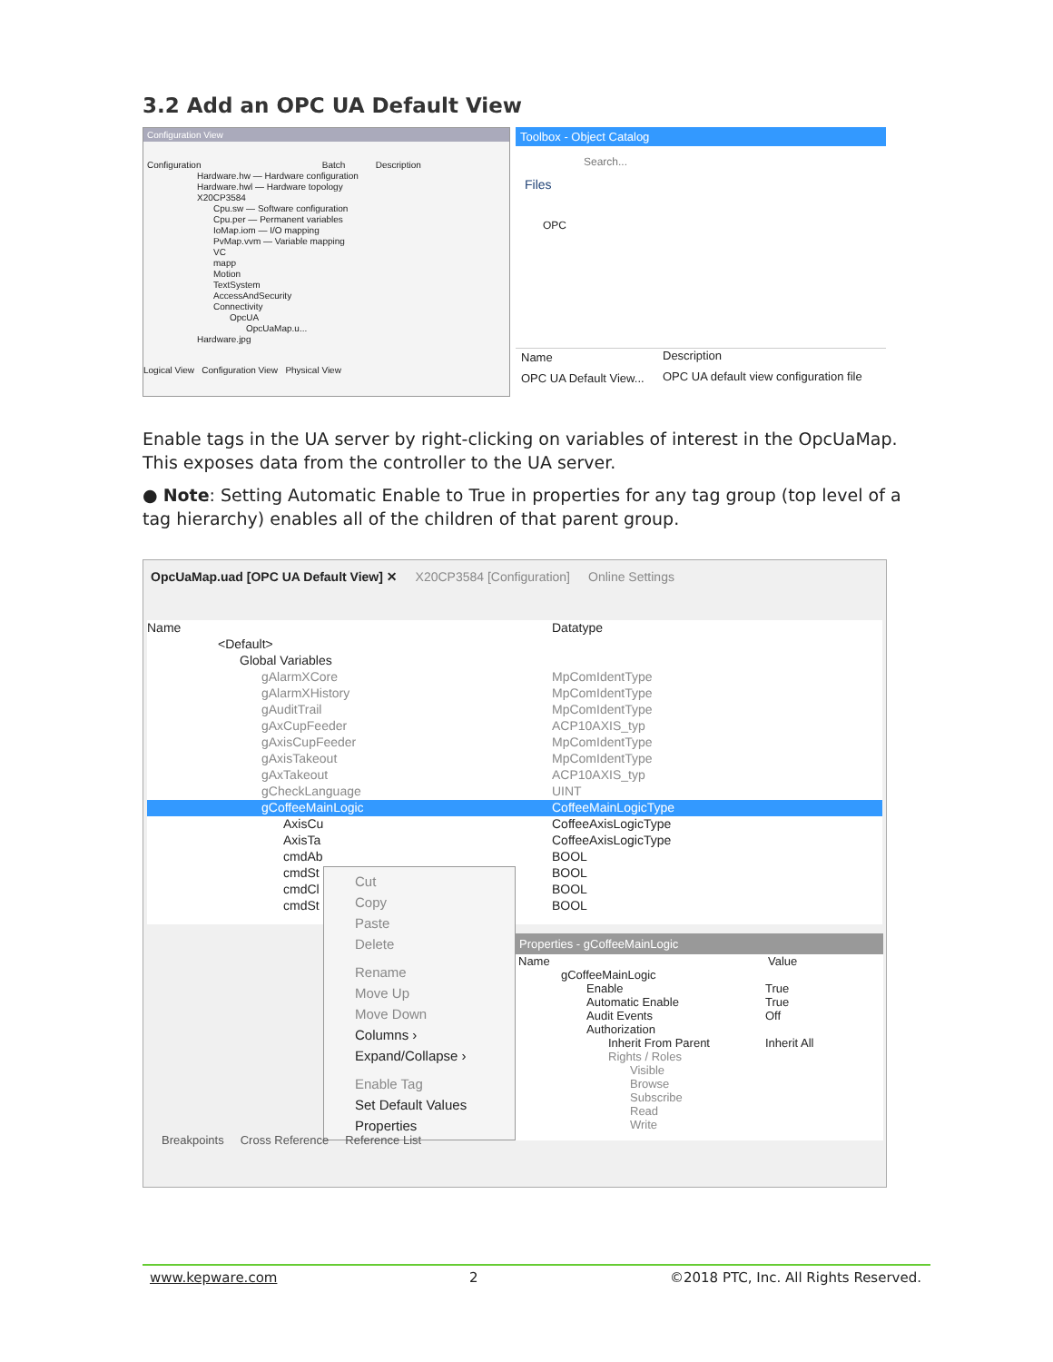3.2 Add an OPC UA Default View
Configuration View
Configuration Batch Description
Hardware.hw — Hardware configuration
Hardware.hwl — Hardware topology
X20CP3584
Cpu.sw — Software configuration
Cpu.per — Permanent variables
IoMap.iom — I/O mapping
PvMap.vvm — Variable mapping
VC
mapp
Motion
TextSystem
AccessAndSecurity
Connectivity
OpcUA
OpcUaMap.u...
Hardware.jpg
Logical View Configuration View Physical View
Toolbox - Object Catalog
Search...
Files
OPC
Name Description
OPC UA Default View...
OPC UA default view configuration file
Enable tags in the UA server by right-clicking on variables of interest in the OpcUaMap. This exposes data from the controller to the UA server.
● Note: Setting Automatic Enable to True in properties for any tag group (top level of a tag hierarchy) enables all of the children of that parent group.
OpcUaMap.uad [OPC UA Default View] ✕ X20CP3584 [Configuration] Online Settings
Name Datatype
<Default>
Global Variables
gAlarmXCore MpComIdentType
gAlarmXHistory MpComIdentType
gAuditTrail MpComIdentType
gAxCupFeeder ACP10AXIS_typ
gAxisCupFeeder MpComIdentType
gAxisTakeout MpComIdentType
gAxTakeout ACP10AXIS_typ
gCheckLanguage UINT
gCoffeeMainLogic CoffeeMainLogicType
AxisCu
AxisTa
cmdAb
cmdSt
cmdCl
cmdSt
CoffeeAxisLogicType
CoffeeAxisLogicType
BOOL
BOOL
BOOL
BOOL
Cut
Copy
Paste
Delete
Rename
Move Up
Move Down
Columns ›
Expand/Collapse ›
Enable Tag
Set Default Values
Properties
Properties - gCoffeeMainLogic
Name Value
gCoffeeMainLogic
Enable True
Automatic Enable True
Audit Events Off
Authorization
Inherit From Parent Inherit All
Rights / Roles
Visible
Browse
Subscribe
Read
Write
Breakpoints Cross Reference Reference List
www.kepware.com 2 ©2018 PTC, Inc. All Rights Reserved.